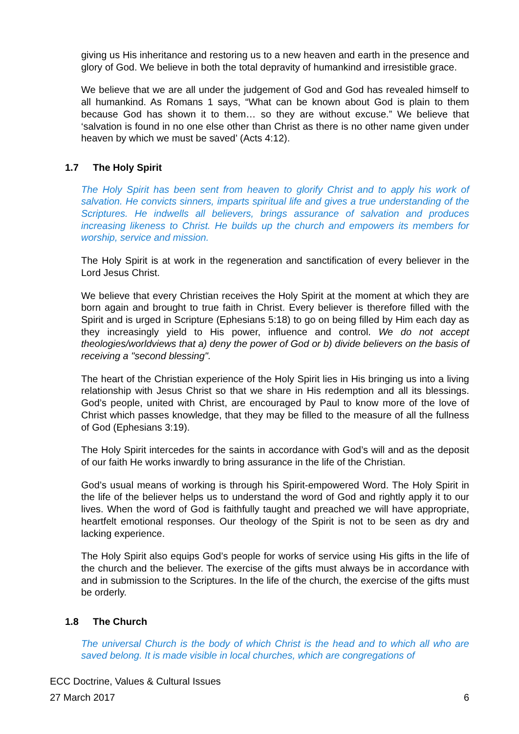giving us His inheritance and restoring us to a new heaven and earth in the presence and glory of God. We believe in both the total depravity of humankind and irresistible grace.
We believe that we are all under the judgement of God and God has revealed himself to all humankind. As Romans 1 says, “What can be known about God is plain to them because God has shown it to them… so they are without excuse.” We believe that ‘salvation is found in no one else other than Christ as there is no other name given under heaven by which we must be saved’ (Acts 4:12).
1.7 The Holy Spirit
The Holy Spirit has been sent from heaven to glorify Christ and to apply his work of salvation. He convicts sinners, imparts spiritual life and gives a true understanding of the Scriptures. He indwells all believers, brings assurance of salvation and produces increasing likeness to Christ. He builds up the church and empowers its members for worship, service and mission.
The Holy Spirit is at work in the regeneration and sanctification of every believer in the Lord Jesus Christ.
We believe that every Christian receives the Holy Spirit at the moment at which they are born again and brought to true faith in Christ. Every believer is therefore filled with the Spirit and is urged in Scripture (Ephesians 5:18) to go on being filled by Him each day as they increasingly yield to His power, influence and control. We do not accept theologies/worldviews that a) deny the power of God or b) divide believers on the basis of receiving a "second blessing".
The heart of the Christian experience of the Holy Spirit lies in His bringing us into a living relationship with Jesus Christ so that we share in His redemption and all its blessings. God’s people, united with Christ, are encouraged by Paul to know more of the love of Christ which passes knowledge, that they may be filled to the measure of all the fullness of God (Ephesians 3:19).
The Holy Spirit intercedes for the saints in accordance with God’s will and as the deposit of our faith He works inwardly to bring assurance in the life of the Christian.
God’s usual means of working is through his Spirit-empowered Word. The Holy Spirit in the life of the believer helps us to understand the word of God and rightly apply it to our lives. When the word of God is faithfully taught and preached we will have appropriate, heartfelt emotional responses. Our theology of the Spirit is not to be seen as dry and lacking experience.
The Holy Spirit also equips God’s people for works of service using His gifts in the life of the church and the believer. The exercise of the gifts must always be in accordance with and in submission to the Scriptures. In the life of the church, the exercise of the gifts must be orderly.
1.8 The Church
The universal Church is the body of which Christ is the head and to which all who are saved belong. It is made visible in local churches, which are congregations of
ECC Doctrine, Values & Cultural Issues
27 March 2017 6